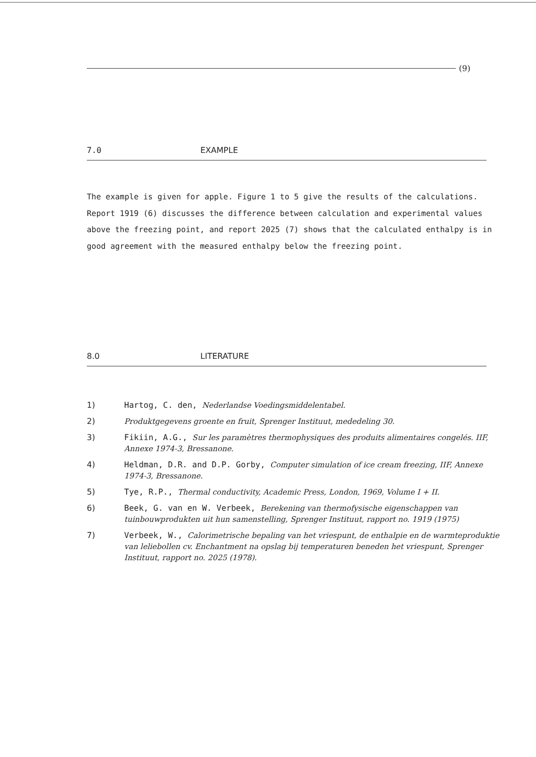(9)
7.0 EXAMPLE
The example is given for apple. Figure 1 to 5 give the results of the calculations. Report 1919 (6) discusses the difference between calculation and experimental values above the freezing point, and report 2025 (7) shows that the calculated enthalpy is in good agreement with the measured enthalpy below the freezing point.
8.0 LITERATURE
1) Hartog, C. den, Nederlandse Voedingsmiddelentabel.
2) Produktgegevens groente en fruit, Sprenger Instituut, mededeling 30.
3) Fikiin, A.G., Sur les paramètres thermophysiques des produits alimentaires congelés. IIF, Annexe 1974-3, Bressanone.
4) Heldman, D.R. and D.P. Gorby, Computer simulation of ice cream freezing, IIF, Annexe 1974-3, Bressanone.
5) Tye, R.P., Thermal conductivity, Academic Press, London, 1969, Volume I + II.
6) Beek, G. van en W. Verbeek, Berekening van thermofysische eigenschappen van tuinbouwprodukten uit hun samenstelling, Sprenger Instituut, rapport no. 1919 (1975)
7) Verbeek, W., Calorimetrische bepaling van het vriespunt, de enthalpie en de warmteproduktie van leliebollen cv. Enchantment na opslag bij temperaturen beneden het vriespunt, Sprenger Instituut, rapport no. 2025 (1978).